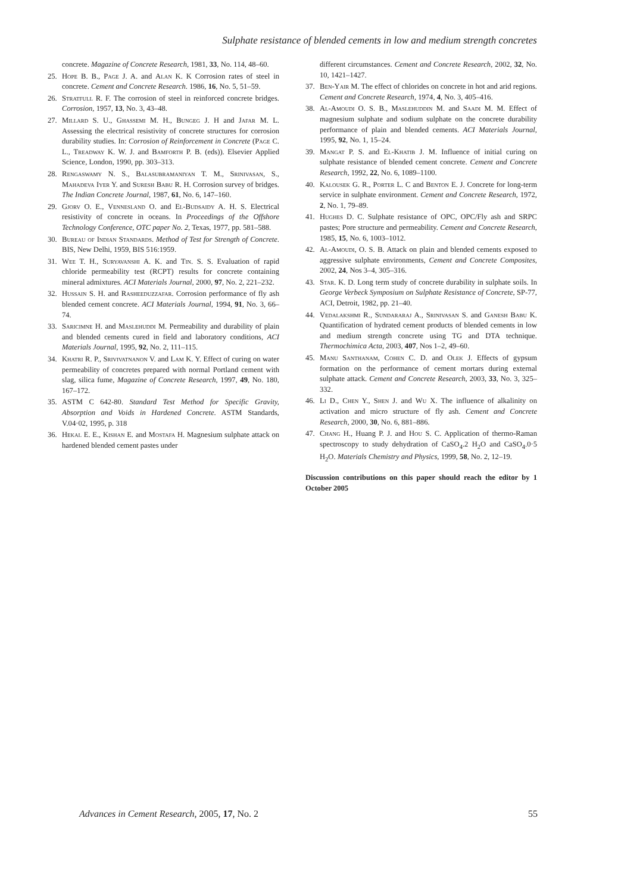Sulphate resistance of blended cements in low and medium strength concretes
concrete. Magazine of Concrete Research, 1981, 33, No. 114, 48–60.
25. Hope B. B., Page J. A. and Alan K. K Corrosion rates of steel in concrete. Cement and Concrete Research. 1986, 16, No. 5, 51–59.
26. Stratfull R. F. The corrosion of steel in reinforced concrete bridges. Corrosion, 1957, 13, No. 3, 43–48.
27. Millard S. U., Ghassemi M. H., Bungeg J. H and Jafar M. L. Assessing the electrical resistivity of concrete structures for corrosion durability studies. In: Corrosion of Reinforcement in Concrete (Page C. L., Treadway K. W. J. and Bamforth P. B. (eds)). Elsevier Applied Science, London, 1990, pp. 303–313.
28. Rengaswamy N. S., Balasubramaniyan T. M., Srinivasan, S., Mahadeva Iyer Y. and Suresh Babu R. H. Corrosion survey of bridges. The Indian Concrete Journal, 1987, 61, No. 6, 147–160.
29. Gjorv O. E., Vennesland O. and El-Budsaidy A. H. S. Electrical resistivity of concrete in oceans. In Proceedings of the Offshore Technology Conference, OTC paper No. 2, Texas, 1977, pp. 581–588.
30. Bureau of Indian Standards. Method of Test for Strength of Concrete. BIS, New Delhi, 1959, BIS 516:1959.
31. Wee T. H., Suryavanshi A. K. and Tin. S. S. Evaluation of rapid chloride permeability test (RCPT) results for concrete containing mineral admixtures. ACI Materials Journal, 2000, 97, No. 2, 221–232.
32. Hussain S. H. and Rasheeduzzafar. Corrosion performance of fly ash blended cement concrete. ACI Materials Journal, 1994, 91, No. 3, 66–74.
33. Saricimne H. and Maslehuddi M. Permeability and durability of plain and blended cements cured in field and laboratory conditions, ACI Materials Journal, 1995, 92, No. 2, 111–115.
34. Khatri R. P., Srivivatnanon V. and Lam K. Y. Effect of curing on water permeability of concretes prepared with normal Portland cement with slag, silica fume, Magazine of Concrete Research, 1997, 49, No. 180, 167–172.
35. ASTM C 642-80. Standard Test Method for Specific Gravity, Absorption and Voids in Hardened Concrete. ASTM Standards, V.04·02, 1995, p. 318
36. Hekal E. E., Kishan E. and Mostafa H. Magnesium sulphate attack on hardened blended cement pastes under
different circumstances. Cement and Concrete Research, 2002, 32, No. 10, 1421–1427.
37. Ben-Yair M. The effect of chlorides on concrete in hot and arid regions. Cement and Concrete Research, 1974, 4, No. 3, 405–416.
38. Al-Amoudi O. S. B., Maslehuddin M. and Saadi M. M. Effect of magnesium sulphate and sodium sulphate on the concrete durability performance of plain and blended cements. ACI Materials Journal, 1995, 92, No. 1, 15–24.
39. Mangat P. S. and El-Khatib J. M. Influence of initial curing on sulphate resistance of blended cement concrete. Cement and Concrete Research, 1992, 22, No. 6, 1089–1100.
40. Kalousek G. R., Porter L. C and Benton E. J. Concrete for long-term service in sulphate environment. Cement and Concrete Research, 1972, 2, No. 1, 79–89.
41. Hughes D. C. Sulphate resistance of OPC, OPC/Fly ash and SRPC pastes; Pore structure and permeability. Cement and Concrete Research, 1985, 15, No. 6, 1003–1012.
42. Al-Amoudi, O. S. B. Attack on plain and blended cements exposed to aggressive sulphate environments, Cement and Concrete Composites, 2002, 24, Nos 3–4, 305–316.
43. Star. K. D. Long term study of concrete durability in sulphate soils. In George Verbeck Symposium on Sulphate Resistance of Concrete, SP-77, ACI, Detroit, 1982, pp. 21–40.
44. Vedalakshmi R., Sundararaj A., Srinivasan S. and Ganesh Babu K. Quantification of hydrated cement products of blended cements in low and medium strength concrete using TG and DTA technique. Thermochimica Acta, 2003, 407, Nos 1–2, 49–60.
45. Manu Santhanam, Cohen C. D. and Olek J. Effects of gypsum formation on the performance of cement mortars during external sulphate attack. Cement and Concrete Research, 2003, 33, No. 3, 325–332.
46. Li D., Chen Y., Shen J. and Wu X. The influence of alkalinity on activation and micro structure of fly ash. Cement and Concrete Research, 2000, 30, No. 6, 881–886.
47. Chang H., Huang P. J. and Hou S. C. Application of thermo-Raman spectroscopy to study dehydration of CaSO<sub>4</sub>.2 H<sub>2</sub>O and CaSO<sub>4</sub>.0·5 H<sub>2</sub>O. Materials Chemistry and Physics, 1999, 58, No. 2, 12–19.
Discussion contributions on this paper should reach the editor by 1 October 2005
Advances in Cement Research, 2005, 17, No. 2 55